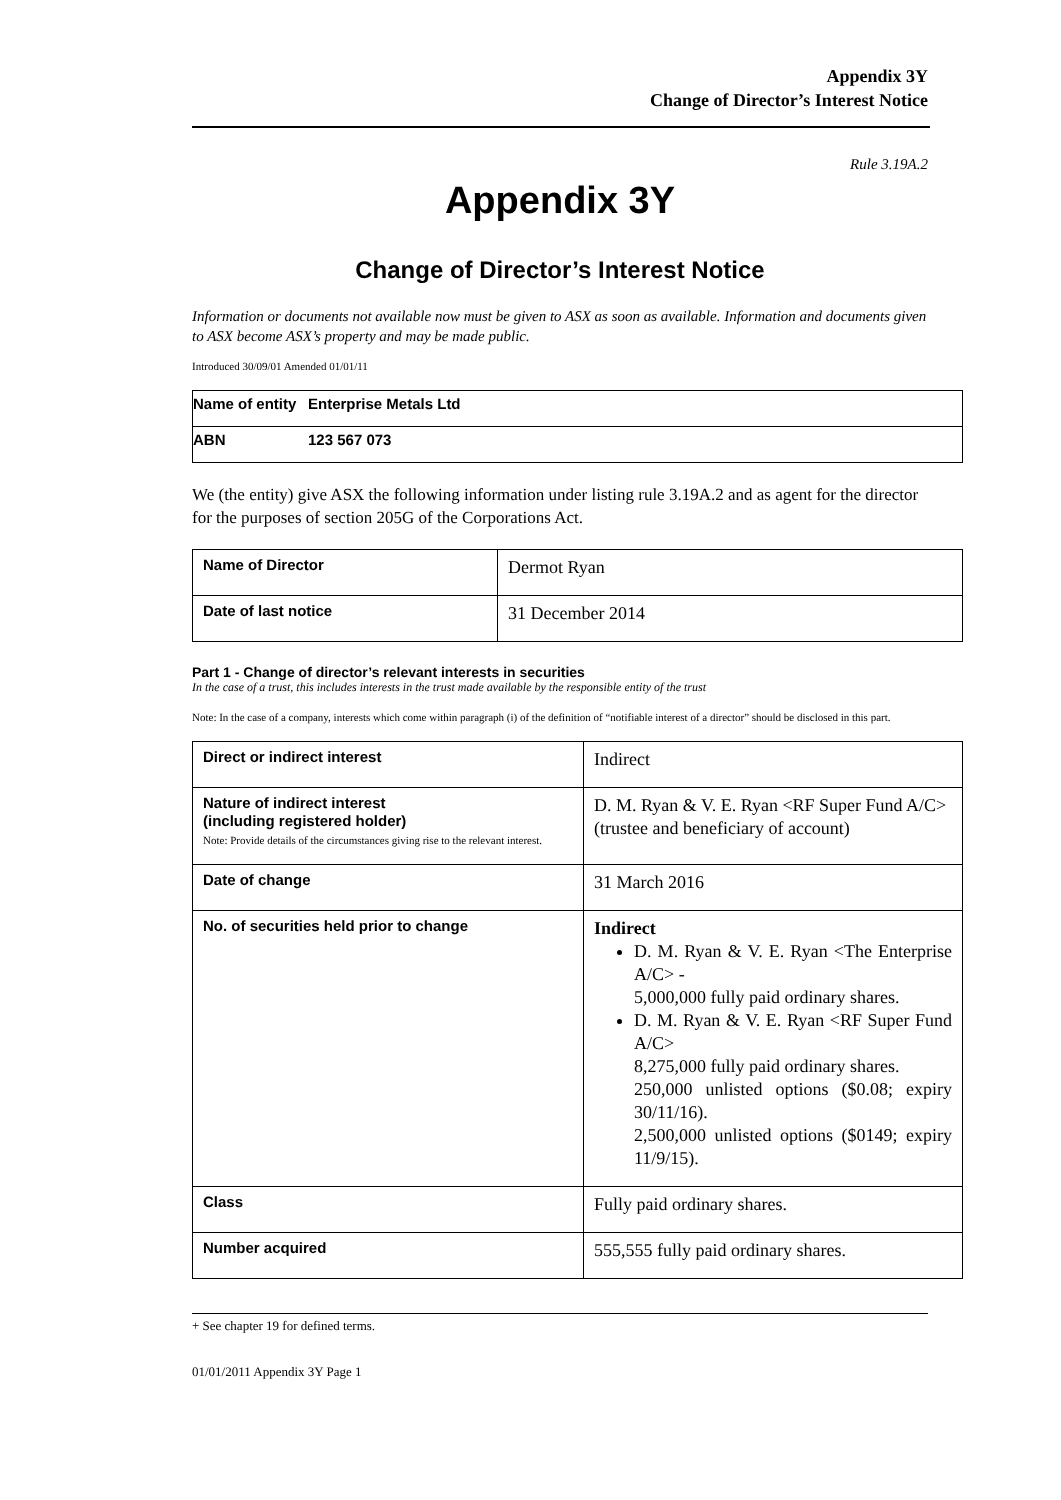Appendix 3Y
Change of Director’s Interest Notice
Rule 3.19A.2
Appendix 3Y
Change of Director’s Interest Notice
Information or documents not available now must be given to ASX as soon as available. Information and documents given to ASX become ASX’s property and may be made public.
Introduced 30/09/01 Amended 01/01/11
| Name of entity | Enterprise Metals Ltd |
| ABN | 123 567 073 |
We (the entity) give ASX the following information under listing rule 3.19A.2 and as agent for the director for the purposes of section 205G of the Corporations Act.
| Name of Director | Dermot Ryan |
| Date of last notice | 31 December 2014 |
Part 1 - Change of director’s relevant interests in securities
In the case of a trust, this includes interests in the trust made available by the responsible entity of the trust
Note: In the case of a company, interests which come within paragraph (i) of the definition of “notifiable interest of a director” should be disclosed in this part.
| Direct or indirect interest | Indirect |
| Nature of indirect interest (including registered holder) Note: Provide details of the circumstances giving rise to the relevant interest. | D. M. Ryan & V. E. Ryan <RF Super Fund A/C> (trustee and beneficiary of account) |
| Date of change | 31 March 2016 |
| No. of securities held prior to change | Indirect D. M. Ryan & V. E. Ryan <The Enterprise A/C> - 5,000,000 fully paid ordinary shares. D. M. Ryan & V. E. Ryan <RF Super Fund A/C> 8,275,000 fully paid ordinary shares. 250,000 unlisted options ($0.08; expiry 30/11/16). 2,500,000 unlisted options ($0149; expiry 11/9/15). |
| Class | Fully paid ordinary shares. |
| Number acquired | 555,555 fully paid ordinary shares. |
+ See chapter 19 for defined terms.
01/01/2011 Appendix 3Y Page 1